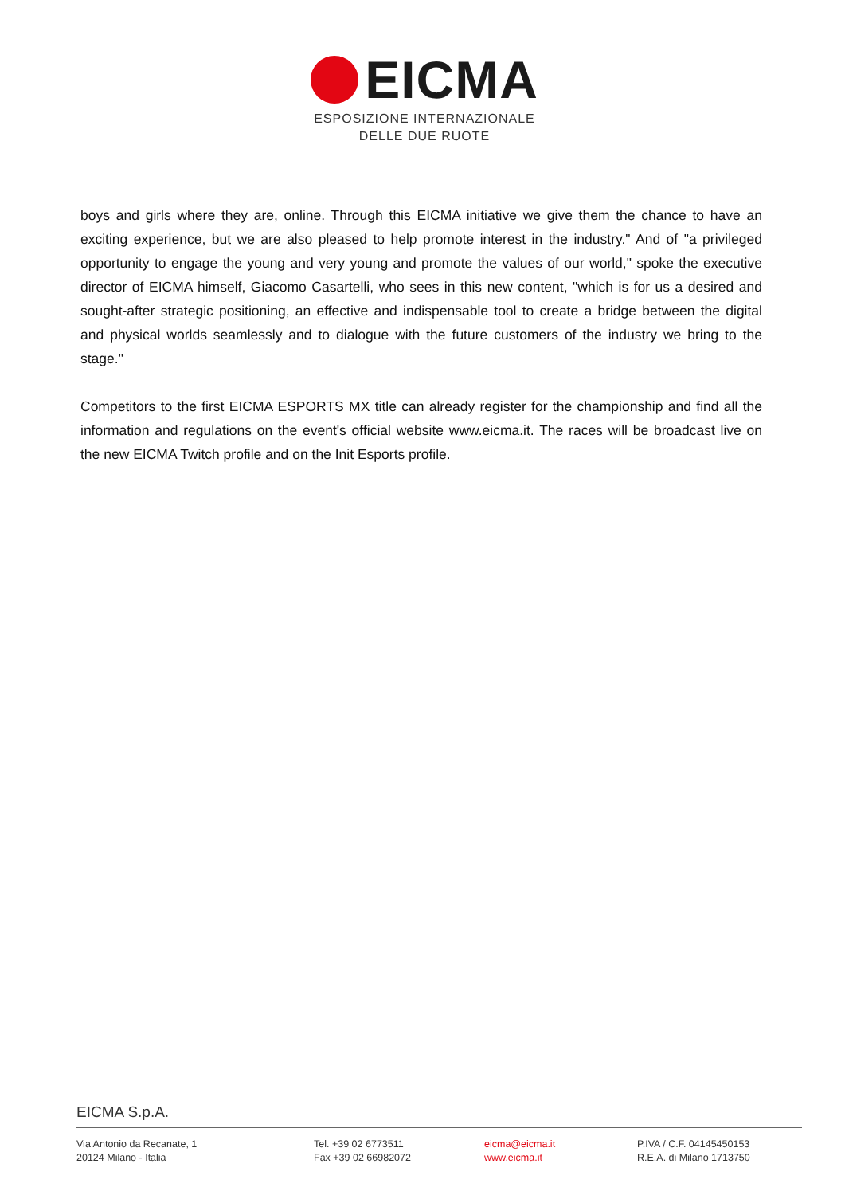EICMA
ESPOSIZIONE INTERNAZIONALE
DELLE DUE RUOTE
boys and girls where they are, online. Through this EICMA initiative we give them the chance to have an exciting experience, but we are also pleased to help promote interest in the industry." And of "a privileged opportunity to engage the young and very young and promote the values of our world," spoke the executive director of EICMA himself, Giacomo Casartelli, who sees in this new content, "which is for us a desired and sought-after strategic positioning, an effective and indispensable tool to create a bridge between the digital and physical worlds seamlessly and to dialogue with the future customers of the industry we bring to the stage."
Competitors to the first EICMA ESPORTS MX title can already register for the championship and find all the information and regulations on the event's official website www.eicma.it. The races will be broadcast live on the new EICMA Twitch profile and on the Init Esports profile.
EICMA S.p.A.
Via Antonio da Recanate, 1
20124 Milano - Italia
Tel. +39 02 6773511
Fax +39 02 66982072
eicma@eicma.it
www.eicma.it
P.IVA / C.F. 04145450153
R.E.A. di Milano 1713750